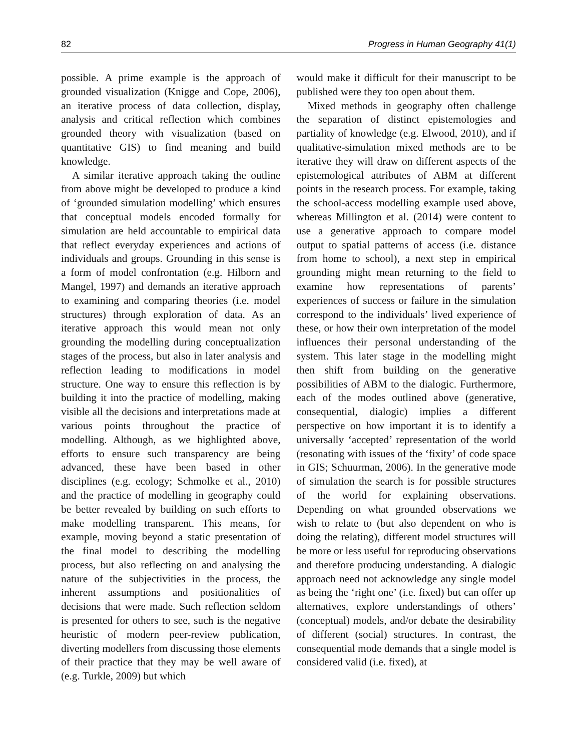82 Progress in Human Geography 41(1)
possible. A prime example is the approach of grounded visualization (Knigge and Cope, 2006), an iterative process of data collection, display, analysis and critical reflection which combines grounded theory with visualization (based on quantitative GIS) to find meaning and build knowledge.
A similar iterative approach taking the outline from above might be developed to produce a kind of ‘grounded simulation modelling’ which ensures that conceptual models encoded formally for simulation are held accountable to empirical data that reflect everyday experiences and actions of individuals and groups. Grounding in this sense is a form of model confrontation (e.g. Hilborn and Mangel, 1997) and demands an iterative approach to examining and comparing theories (i.e. model structures) through exploration of data. As an iterative approach this would mean not only grounding the modelling during conceptualization stages of the process, but also in later analysis and reflection leading to modifications in model structure. One way to ensure this reflection is by building it into the practice of modelling, making visible all the decisions and interpretations made at various points throughout the practice of modelling. Although, as we highlighted above, efforts to ensure such transparency are being advanced, these have been based in other disciplines (e.g. ecology; Schmolke et al., 2010) and the practice of modelling in geography could be better revealed by building on such efforts to make modelling transparent. This means, for example, moving beyond a static presentation of the final model to describing the modelling process, but also reflecting on and analysing the nature of the subjectivities in the process, the inherent assumptions and positionalities of decisions that were made. Such reflection seldom is presented for others to see, such is the negative heuristic of modern peer-review publication, diverting modellers from discussing those elements of their practice that they may be well aware of (e.g. Turkle, 2009) but which
would make it difficult for their manuscript to be published were they too open about them.
Mixed methods in geography often challenge the separation of distinct epistemologies and partiality of knowledge (e.g. Elwood, 2010), and if qualitative-simulation mixed methods are to be iterative they will draw on different aspects of the epistemological attributes of ABM at different points in the research process. For example, taking the school-access modelling example used above, whereas Millington et al. (2014) were content to use a generative approach to compare model output to spatial patterns of access (i.e. distance from home to school), a next step in empirical grounding might mean returning to the field to examine how representations of parents’ experiences of success or failure in the simulation correspond to the individuals’ lived experience of these, or how their own interpretation of the model influences their personal understanding of the system. This later stage in the modelling might then shift from building on the generative possibilities of ABM to the dialogic. Furthermore, each of the modes outlined above (generative, consequential, dialogic) implies a different perspective on how important it is to identify a universally ‘accepted’ representation of the world (resonating with issues of the ‘fixity’ of code space in GIS; Schuurman, 2006). In the generative mode of simulation the search is for possible structures of the world for explaining observations. Depending on what grounded observations we wish to relate to (but also dependent on who is doing the relating), different model structures will be more or less useful for reproducing observations and therefore producing understanding. A dialogic approach need not acknowledge any single model as being the ‘right one’ (i.e. fixed) but can offer up alternatives, explore understandings of others’ (conceptual) models, and/or debate the desirability of different (social) structures. In contrast, the consequential mode demands that a single model is considered valid (i.e. fixed), at